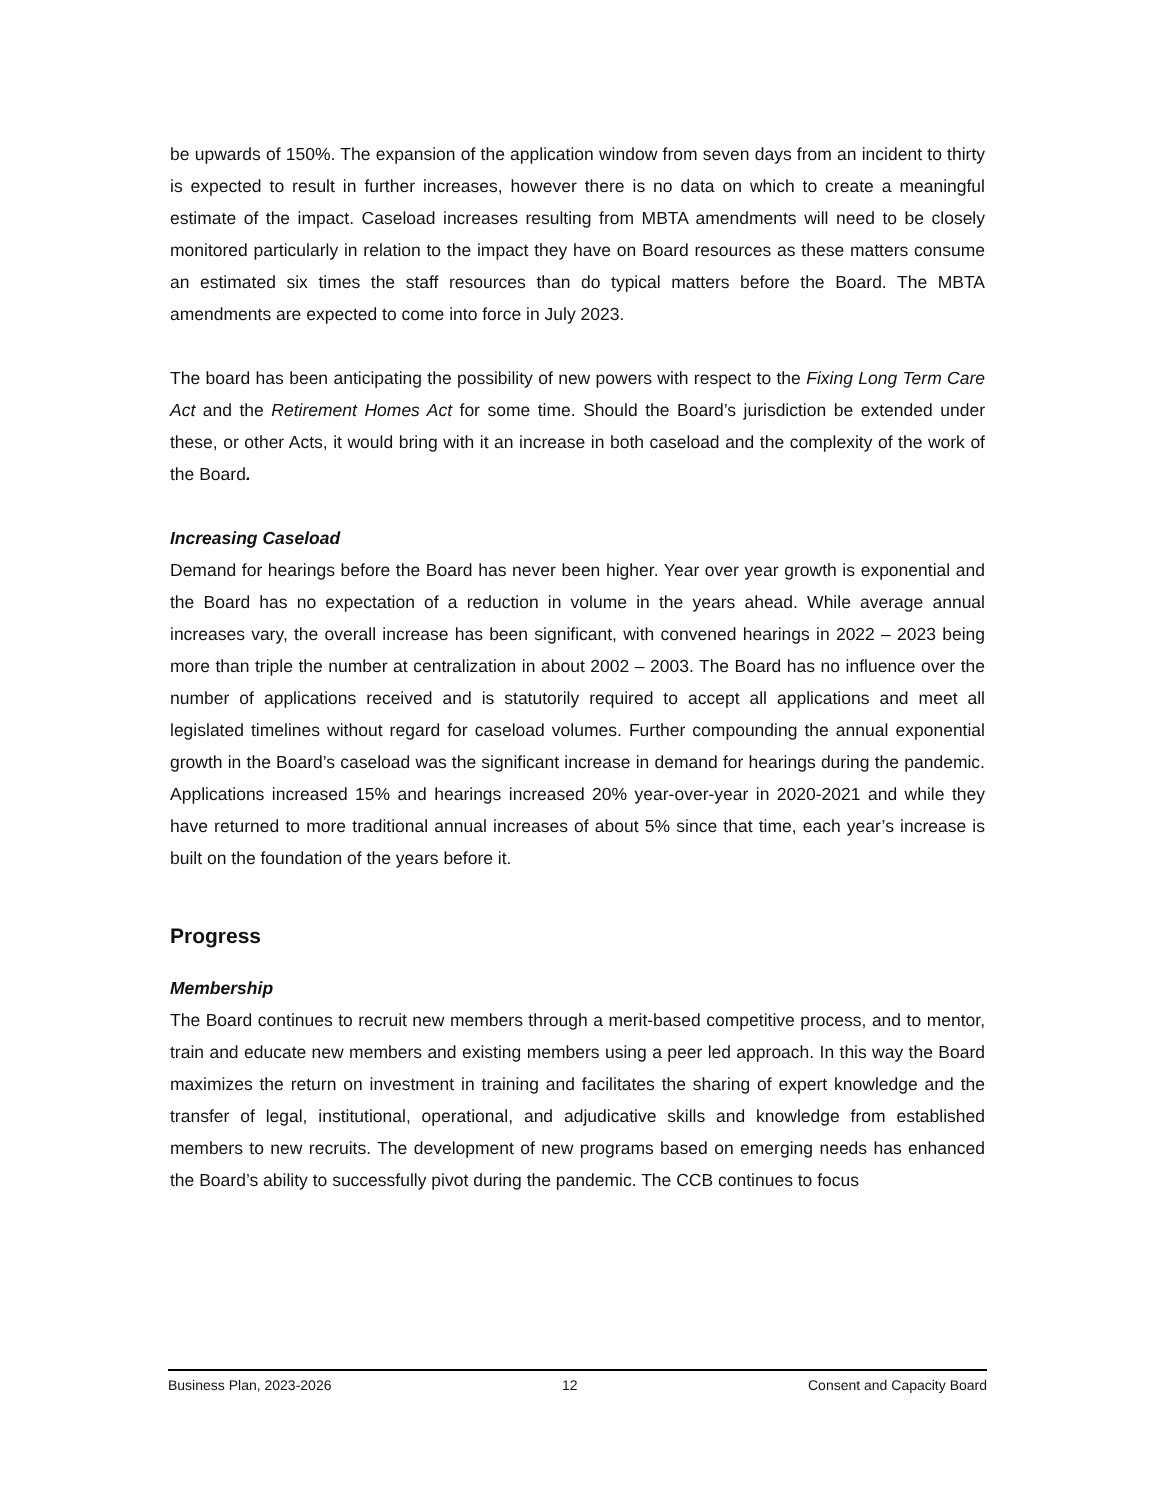be upwards of 150%. The expansion of the application window from seven days from an incident to thirty is expected to result in further increases, however there is no data on which to create a meaningful estimate of the impact. Caseload increases resulting from MBTA amendments will need to be closely monitored particularly in relation to the impact they have on Board resources as these matters consume an estimated six times the staff resources than do typical matters before the Board. The MBTA amendments are expected to come into force in July 2023.
The board has been anticipating the possibility of new powers with respect to the Fixing Long Term Care Act and the Retirement Homes Act for some time. Should the Board’s jurisdiction be extended under these, or other Acts, it would bring with it an increase in both caseload and the complexity of the work of the Board.
Increasing Caseload
Demand for hearings before the Board has never been higher. Year over year growth is exponential and the Board has no expectation of a reduction in volume in the years ahead. While average annual increases vary, the overall increase has been significant, with convened hearings in 2022 – 2023 being more than triple the number at centralization in about 2002 – 2003. The Board has no influence over the number of applications received and is statutorily required to accept all applications and meet all legislated timelines without regard for caseload volumes. Further compounding the annual exponential growth in the Board’s caseload was the significant increase in demand for hearings during the pandemic. Applications increased 15% and hearings increased 20% year-over-year in 2020-2021 and while they have returned to more traditional annual increases of about 5% since that time, each year’s increase is built on the foundation of the years before it.
Progress
Membership
The Board continues to recruit new members through a merit-based competitive process, and to mentor, train and educate new members and existing members using a peer led approach. In this way the Board maximizes the return on investment in training and facilitates the sharing of expert knowledge and the transfer of legal, institutional, operational, and adjudicative skills and knowledge from established members to new recruits. The development of new programs based on emerging needs has enhanced the Board’s ability to successfully pivot during the pandemic. The CCB continues to focus
Business Plan, 2023-2026 12 Consent and Capacity Board